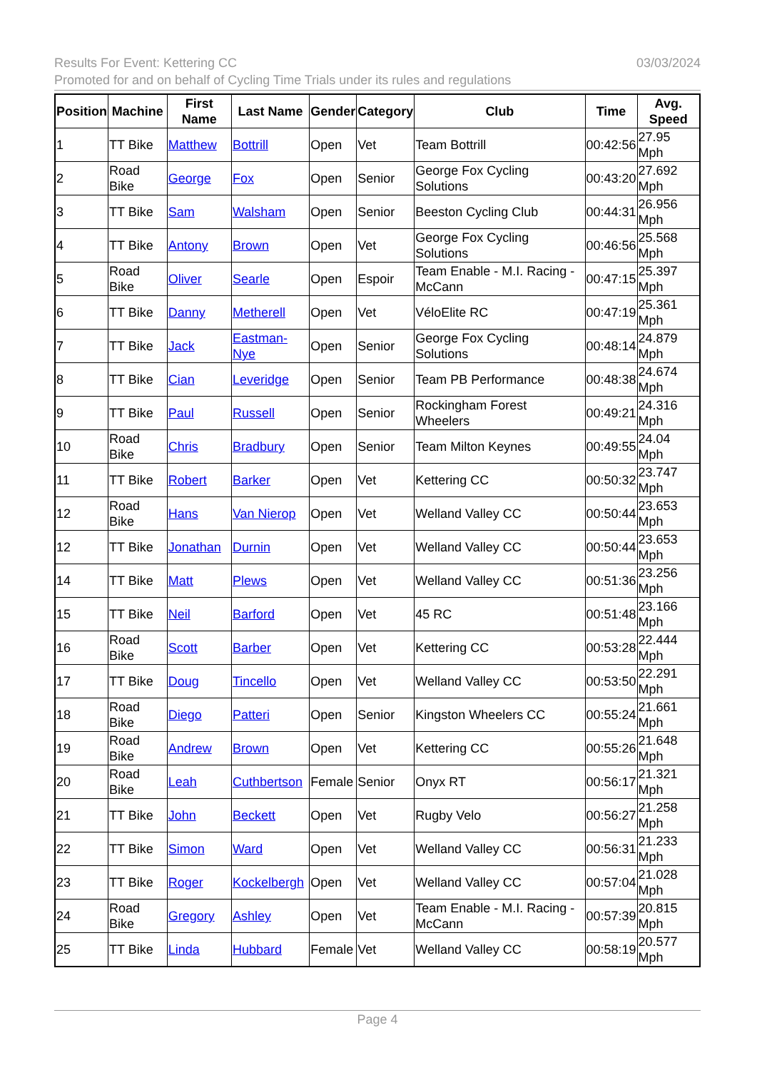03/03/2024 Results For Event: Kettering CC
Promoted for and on behalf of Cycling Time Trials under its rules and regulations
| Position | Machine | First Name | Last Name | Gender | Category | Club | Time | Avg. Speed |
| --- | --- | --- | --- | --- | --- | --- | --- | --- |
| 1 | TT Bike | Matthew | Bottrill | Open | Vet | Team Bottrill | 00:42:56 | 27.95 Mph |
| 2 | Road Bike | George | Fox | Open | Senior | George Fox Cycling Solutions | 00:43:20 | 27.692 Mph |
| 3 | TT Bike | Sam | Walsham | Open | Senior | Beeston Cycling Club | 00:44:31 | 26.956 Mph |
| 4 | TT Bike | Antony | Brown | Open | Vet | George Fox Cycling Solutions | 00:46:56 | 25.568 Mph |
| 5 | Road Bike | Oliver | Searle | Open | Espoir | Team Enable - M.I. Racing - McCann | 00:47:15 | 25.397 Mph |
| 6 | TT Bike | Danny | Metherell | Open | Vet | VéloElite RC | 00:47:19 | 25.361 Mph |
| 7 | TT Bike | Jack | Eastman-Nye | Open | Senior | George Fox Cycling Solutions | 00:48:14 | 24.879 Mph |
| 8 | TT Bike | Cian | Leveridge | Open | Senior | Team PB Performance | 00:48:38 | 24.674 Mph |
| 9 | TT Bike | Paul | Russell | Open | Senior | Rockingham Forest Wheelers | 00:49:21 | 24.316 Mph |
| 10 | Road Bike | Chris | Bradbury | Open | Senior | Team Milton Keynes | 00:49:55 | 24.04 Mph |
| 11 | TT Bike | Robert | Barker | Open | Vet | Kettering CC | 00:50:32 | 23.747 Mph |
| 12 | Road Bike | Hans | Van Nierop | Open | Vet | Welland Valley CC | 00:50:44 | 23.653 Mph |
| 12 | TT Bike | Jonathan | Durnin | Open | Vet | Welland Valley CC | 00:50:44 | 23.653 Mph |
| 14 | TT Bike | Matt | Plews | Open | Vet | Welland Valley CC | 00:51:36 | 23.256 Mph |
| 15 | TT Bike | Neil | Barford | Open | Vet | 45 RC | 00:51:48 | 23.166 Mph |
| 16 | Road Bike | Scott | Barber | Open | Vet | Kettering CC | 00:53:28 | 22.444 Mph |
| 17 | TT Bike | Doug | Tincello | Open | Vet | Welland Valley CC | 00:53:50 | 22.291 Mph |
| 18 | Road Bike | Diego | Patteri | Open | Senior | Kingston Wheelers CC | 00:55:24 | 21.661 Mph |
| 19 | Road Bike | Andrew | Brown | Open | Vet | Kettering CC | 00:55:26 | 21.648 Mph |
| 20 | Road Bike | Leah | Cuthbertson | Female | Senior | Onyx RT | 00:56:17 | 21.321 Mph |
| 21 | TT Bike | John | Beckett | Open | Vet | Rugby Velo | 00:56:27 | 21.258 Mph |
| 22 | TT Bike | Simon | Ward | Open | Vet | Welland Valley CC | 00:56:31 | 21.233 Mph |
| 23 | TT Bike | Roger | Kockelbergh | Open | Vet | Welland Valley CC | 00:57:04 | 21.028 Mph |
| 24 | Road Bike | Gregory | Ashley | Open | Vet | Team Enable - M.I. Racing - McCann | 00:57:39 | 20.815 Mph |
| 25 | TT Bike | Linda | Hubbard | Female | Vet | Welland Valley CC | 00:58:19 | 20.577 Mph |
Page 4